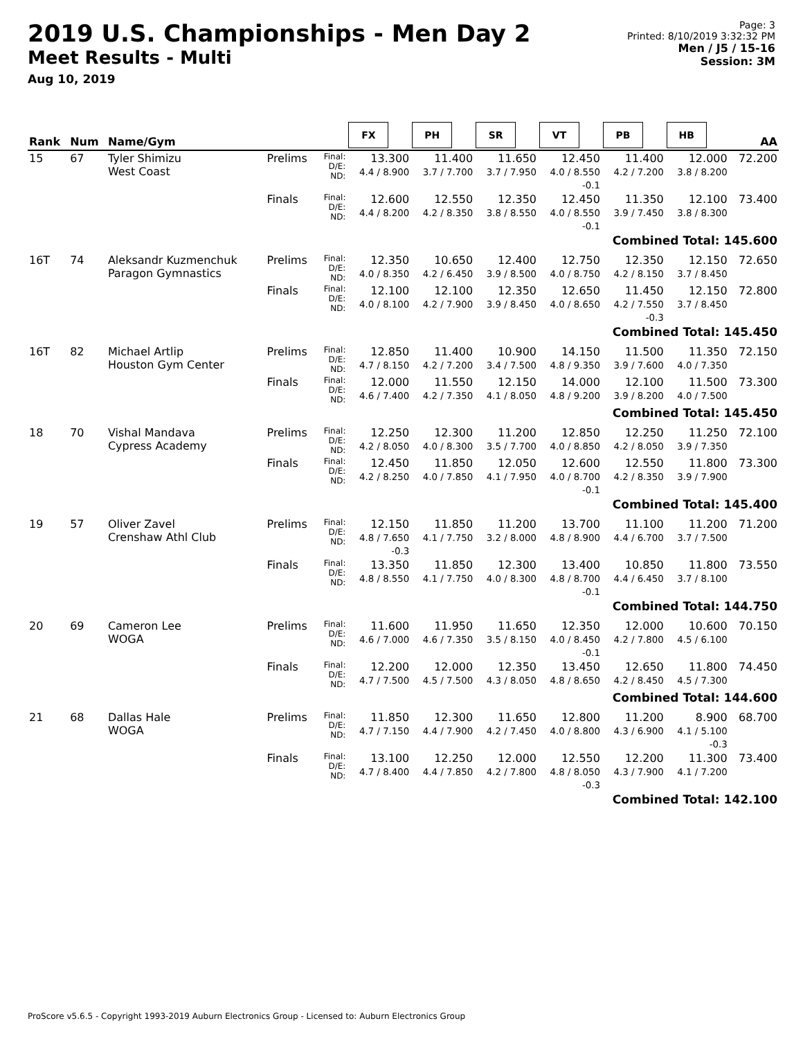2019 U.S. Championships - Men Day 2
Meet Results - Multi
Aug 10, 2019
Page: 3
Printed: 8/10/2019 3:32:32 PM
Men / J5 / 15-16
Session: 3M
| Rank | Num | Name/Gym | | | FX | PH | SR | VT | PB | HB | AA |
| --- | --- | --- | --- | --- | --- | --- | --- | --- | --- | --- | --- |
| 15 | 67 | Tyler Shimizu West Coast | Prelims | Final: D/E: ND: | 13.300 4.4 / 8.900 | 11.400 3.7 / 7.700 | 11.650 3.7 / 7.950 | 12.450 4.0 / 8.550 -0.1 | 11.400 4.2 / 7.200 | 12.000 3.8 / 8.200 | 72.200 |
| | | | Finals | Final: D/E: ND: | 12.600 4.4 / 8.200 | 12.550 4.2 / 8.350 | 12.350 3.8 / 8.550 | 12.450 4.0 / 8.550 -0.1 | 11.350 3.9 / 7.450 | 12.100 3.8 / 8.300 | 73.400 |
| Combined Total: 145.600 | | | | | | | | | | | |
| 16T | 74 | Aleksandr Kuzmenchuk Paragon Gymnastics | Prelims | Final: D/E: ND: | 12.350 4.0 / 8.350 | 10.650 4.2 / 6.450 | 12.400 3.9 / 8.500 | 12.750 4.0 / 8.750 | 12.350 4.2 / 8.150 | 12.150 3.7 / 8.450 | 72.650 |
| | | | Finals | Final: D/E: ND: | 12.100 4.0 / 8.100 | 12.100 4.2 / 7.900 | 12.350 3.9 / 8.450 | 12.650 4.0 / 8.650 | 11.450 4.2 / 7.550 -0.3 | 12.150 3.7 / 8.450 | 72.800 |
| Combined Total: 145.450 | | | | | | | | | | | |
| 16T | 82 | Michael Artlip Houston Gym Center | Prelims | Final: D/E: ND: | 12.850 4.7 / 8.150 | 11.400 4.2 / 7.200 | 10.900 3.4 / 7.500 | 14.150 4.8 / 9.350 | 11.500 3.9 / 7.600 | 11.350 4.0 / 7.350 | 72.150 |
| | | | Finals | Final: D/E: ND: | 12.000 4.6 / 7.400 | 11.550 4.2 / 7.350 | 12.150 4.1 / 8.050 | 14.000 4.8 / 9.200 | 12.100 3.9 / 8.200 | 11.500 4.0 / 7.500 | 73.300 |
| Combined Total: 145.450 | | | | | | | | | | | |
| 18 | 70 | Vishal Mandava Cypress Academy | Prelims | Final: D/E: ND: | 12.250 4.2 / 8.050 | 12.300 4.0 / 8.300 | 11.200 3.5 / 7.700 | 12.850 4.0 / 8.850 | 12.250 4.2 / 8.050 | 11.250 3.9 / 7.350 | 72.100 |
| | | | Finals | Final: D/E: ND: | 12.450 4.2 / 8.250 | 11.850 4.0 / 7.850 | 12.050 4.1 / 7.950 | 12.600 4.0 / 8.700 -0.1 | 12.550 4.2 / 8.350 | 11.800 3.9 / 7.900 | 73.300 |
| Combined Total: 145.400 | | | | | | | | | | | |
| 19 | 57 | Oliver Zavel Crenshaw Athl Club | Prelims | Final: D/E: ND: | 12.150 4.8 / 7.650 -0.3 | 11.850 4.1 / 7.750 | 11.200 3.2 / 8.000 | 13.700 4.8 / 8.900 | 11.100 4.4 / 6.700 | 11.200 3.7 / 7.500 | 71.200 |
| | | | Finals | Final: D/E: ND: | 13.350 4.8 / 8.550 | 11.850 4.1 / 7.750 | 12.300 4.0 / 8.300 | 13.400 4.8 / 8.700 -0.1 | 10.850 4.4 / 6.450 | 11.800 3.7 / 8.100 | 73.550 |
| Combined Total: 144.750 | | | | | | | | | | | |
| 20 | 69 | Cameron Lee WOGA | Prelims | Final: D/E: ND: | 11.600 4.6 / 7.000 | 11.950 4.6 / 7.350 | 11.650 3.5 / 8.150 | 12.350 4.0 / 8.450 -0.1 | 12.000 4.2 / 7.800 | 10.600 4.5 / 6.100 | 70.150 |
| | | | Finals | Final: D/E: ND: | 12.200 4.7 / 7.500 | 12.000 4.5 / 7.500 | 12.350 4.3 / 8.050 | 13.450 4.8 / 8.650 | 12.650 4.2 / 8.450 | 11.800 4.5 / 7.300 | 74.450 |
| Combined Total: 144.600 | | | | | | | | | | | |
| 21 | 68 | Dallas Hale WOGA | Prelims | Final: D/E: ND: | 11.850 4.7 / 7.150 | 12.300 4.4 / 7.900 | 11.650 4.2 / 7.450 | 12.800 4.0 / 8.800 | 11.200 4.3 / 6.900 | 8.900 4.1 / 5.100 -0.3 | 68.700 |
| | | | Finals | Final: D/E: ND: | 13.100 4.7 / 8.400 | 12.250 4.4 / 7.850 | 12.000 4.2 / 7.800 | 12.550 4.8 / 8.050 -0.3 | 12.200 4.3 / 7.900 | 11.300 4.1 / 7.200 | 73.400 |
| Combined Total: 142.100 | | | | | | | | | | | |
ProScore v5.6.5 - Copyright 1993-2019 Auburn Electronics Group - Licensed to: Auburn Electronics Group